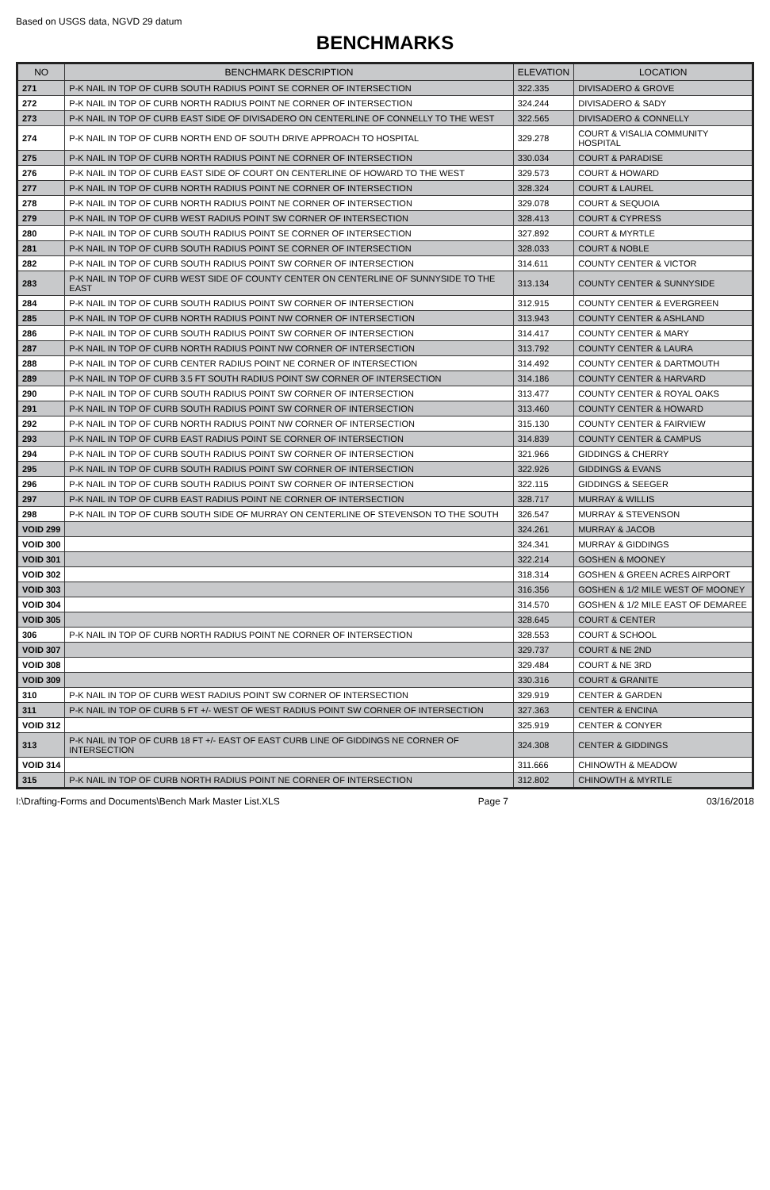Based on USGS data, NGVD 29 datum
BENCHMARKS
| NO | BENCHMARK DESCRIPTION | ELEVATION | LOCATION |
| --- | --- | --- | --- |
| 271 | P-K NAIL IN TOP OF CURB SOUTH RADIUS POINT SE CORNER OF INTERSECTION | 322.335 | DIVISADERO & GROVE |
| 272 | P-K NAIL IN TOP OF CURB NORTH RADIUS POINT NE CORNER OF INTERSECTION | 324.244 | DIVISADERO & SADY |
| 273 | P-K NAIL IN TOP OF CURB EAST SIDE OF DIVISADERO ON CENTERLINE OF CONNELLY TO THE WEST | 322.565 | DIVISADERO & CONNELLY |
| 274 | P-K NAIL IN TOP OF CURB NORTH END OF SOUTH DRIVE APPROACH TO HOSPITAL | 329.278 | COURT & VISALIA COMMUNITY HOSPITAL |
| 275 | P-K NAIL IN TOP OF CURB NORTH RADIUS POINT NE CORNER OF INTERSECTION | 330.034 | COURT & PARADISE |
| 276 | P-K NAIL IN TOP OF CURB EAST SIDE OF COURT ON CENTERLINE OF HOWARD TO THE WEST | 329.573 | COURT & HOWARD |
| 277 | P-K NAIL IN TOP OF CURB NORTH RADIUS POINT NE CORNER OF INTERSECTION | 328.324 | COURT & LAUREL |
| 278 | P-K NAIL IN TOP OF CURB NORTH RADIUS POINT NE CORNER OF INTERSECTION | 329.078 | COURT & SEQUOIA |
| 279 | P-K NAIL IN TOP OF CURB WEST RADIUS POINT SW CORNER OF INTERSECTION | 328.413 | COURT & CYPRESS |
| 280 | P-K NAIL IN TOP OF CURB SOUTH RADIUS POINT SE CORNER OF INTERSECTION | 327.892 | COURT & MYRTLE |
| 281 | P-K NAIL IN TOP OF CURB SOUTH RADIUS POINT SE CORNER OF INTERSECTION | 328.033 | COURT & NOBLE |
| 282 | P-K NAIL IN TOP OF CURB SOUTH RADIUS POINT SW CORNER OF INTERSECTION | 314.611 | COUNTY CENTER & VICTOR |
| 283 | P-K NAIL IN TOP OF CURB WEST SIDE OF COUNTY CENTER ON CENTERLINE OF SUNNYSIDE TO THE EAST | 313.134 | COUNTY CENTER & SUNNYSIDE |
| 284 | P-K NAIL IN TOP OF CURB SOUTH RADIUS POINT SW CORNER OF INTERSECTION | 312.915 | COUNTY CENTER & EVERGREEN |
| 285 | P-K NAIL IN TOP OF CURB NORTH RADIUS POINT NW CORNER OF INTERSECTION | 313.943 | COUNTY CENTER & ASHLAND |
| 286 | P-K NAIL IN TOP OF CURB SOUTH RADIUS POINT SW CORNER OF INTERSECTION | 314.417 | COUNTY CENTER & MARY |
| 287 | P-K NAIL IN TOP OF CURB NORTH RADIUS POINT NW CORNER OF INTERSECTION | 313.792 | COUNTY CENTER & LAURA |
| 288 | P-K NAIL IN TOP OF CURB CENTER RADIUS POINT NE CORNER OF INTERSECTION | 314.492 | COUNTY CENTER & DARTMOUTH |
| 289 | P-K NAIL IN TOP OF CURB 3.5 FT SOUTH RADIUS POINT SW CORNER OF INTERSECTION | 314.186 | COUNTY CENTER & HARVARD |
| 290 | P-K NAIL IN TOP OF CURB SOUTH RADIUS POINT SW CORNER OF INTERSECTION | 313.477 | COUNTY CENTER & ROYAL OAKS |
| 291 | P-K NAIL IN TOP OF CURB SOUTH RADIUS POINT SW CORNER OF INTERSECTION | 313.460 | COUNTY CENTER & HOWARD |
| 292 | P-K NAIL IN TOP OF CURB NORTH RADIUS POINT NW CORNER OF INTERSECTION | 315.130 | COUNTY CENTER & FAIRVIEW |
| 293 | P-K NAIL IN TOP OF CURB EAST RADIUS POINT SE CORNER OF INTERSECTION | 314.839 | COUNTY CENTER & CAMPUS |
| 294 | P-K NAIL IN TOP OF CURB SOUTH RADIUS POINT SW CORNER OF INTERSECTION | 321.966 | GIDDINGS & CHERRY |
| 295 | P-K NAIL IN TOP OF CURB SOUTH RADIUS POINT SW CORNER OF INTERSECTION | 322.926 | GIDDINGS & EVANS |
| 296 | P-K NAIL IN TOP OF CURB SOUTH RADIUS POINT SW CORNER OF INTERSECTION | 322.115 | GIDDINGS & SEEGER |
| 297 | P-K NAIL IN TOP OF CURB EAST RADIUS POINT NE CORNER OF INTERSECTION | 328.717 | MURRAY & WILLIS |
| 298 | P-K NAIL IN TOP OF CURB SOUTH SIDE OF MURRAY ON CENTERLINE OF STEVENSON TO THE SOUTH | 326.547 | MURRAY & STEVENSON |
| VOID 299 | | 324.261 | MURRAY & JACOB |
| VOID 300 | | 324.341 | MURRAY & GIDDINGS |
| VOID 301 | | 322.214 | GOSHEN & MOONEY |
| VOID 302 | | 318.314 | GOSHEN & GREEN ACRES AIRPORT |
| VOID 303 | | 316.356 | GOSHEN & 1/2 MILE WEST OF MOONEY |
| VOID 304 | | 314.570 | GOSHEN & 1/2 MILE EAST OF DEMAREE |
| VOID 305 | | 328.645 | COURT & CENTER |
| 306 | P-K NAIL IN TOP OF CURB NORTH RADIUS POINT NE CORNER OF INTERSECTION | 328.553 | COURT & SCHOOL |
| VOID 307 | | 329.737 | COURT & NE 2ND |
| VOID 308 | | 329.484 | COURT & NE 3RD |
| VOID 309 | | 330.316 | COURT & GRANITE |
| 310 | P-K NAIL IN TOP OF CURB WEST RADIUS POINT SW CORNER OF INTERSECTION | 329.919 | CENTER & GARDEN |
| 311 | P-K NAIL IN TOP OF CURB 5 FT +/- WEST OF WEST RADIUS POINT SW CORNER OF INTERSECTION | 327.363 | CENTER & ENCINA |
| VOID 312 | | 325.919 | CENTER & CONYER |
| 313 | P-K NAIL IN TOP OF CURB 18 FT +/- EAST OF EAST CURB LINE OF GIDDINGS NE CORNER OF INTERSECTION | 324.308 | CENTER & GIDDINGS |
| VOID 314 | | 311.666 | CHINOWTH & MEADOW |
| 315 | P-K NAIL IN TOP OF CURB NORTH RADIUS POINT NE CORNER OF INTERSECTION | 312.802 | CHINOWTH & MYRTLE |
I:\Drafting-Forms and Documents\Bench Mark Master List.XLS Page 7 03/16/2018